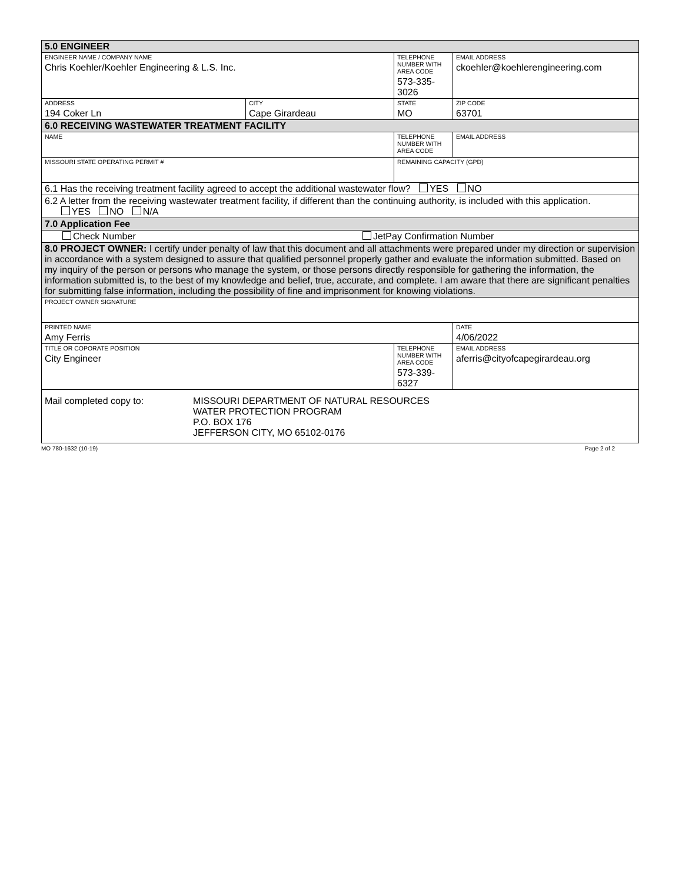| 5.0 ENGINEER | | | |
| ENGINEER NAME / COMPANY NAME Chris Koehler/Koehler Engineering & L.S. Inc. | | TELEPHONE NUMBER WITH AREA CODE 573-335-3026 | EMAIL ADDRESS ckoehler@koehlerengineering.com |
| ADDRESS 194 Coker Ln | CITY Cape Girardeau | STATE MO | ZIP CODE 63701 |
| 6.0 RECEIVING WASTEWATER TREATMENT FACILITY | | | |
| NAME | | TELEPHONE NUMBER WITH AREA CODE | EMAIL ADDRESS |
| MISSOURI STATE OPERATING PERMIT # | | REMAINING CAPACITY (GPD) | |
| 6.1 Has the receiving treatment facility agreed to accept the additional wastewater flow? YES NO | | | |
| 6.2 A letter from the receiving wastewater treatment facility, if different than the continuing authority, is included with this application. YES NO N/A | | | |
| 7.0 Application Fee | | | |
| Check Number JetPay Confirmation Number | | | |
| 8.0 PROJECT OWNER: I certify under penalty of law that this document and all attachments were prepared under my direction or supervision in accordance with a system designed to assure that qualified personnel properly gather and evaluate the information submitted. Based on my inquiry of the person or persons who manage the system, or those persons directly responsible for gathering the information, the information submitted is, to the best of my knowledge and belief, true, accurate, and complete. I am aware that there are significant penalties for submitting false information, including the possibility of fine and imprisonment for knowing violations. | | | |
| PROJECT OWNER SIGNATURE | | | |
| PRINTED NAME Amy Ferris | | | DATE 4/06/2022 |
| TITLE OR COPORATE POSITION City Engineer | | TELEPHONE NUMBER WITH AREA CODE 573-339-6327 | EMAIL ADDRESS aferris@cityofcapegirardeau.org |
| Mail completed copy to: MISSOURI DEPARTMENT OF NATURAL RESOURCES WATER PROTECTION PROGRAM P.O. BOX 176 JEFFERSON CITY, MO 65102-0176 | | | |
MO 780-1632 (10-19) Page 2 of 2